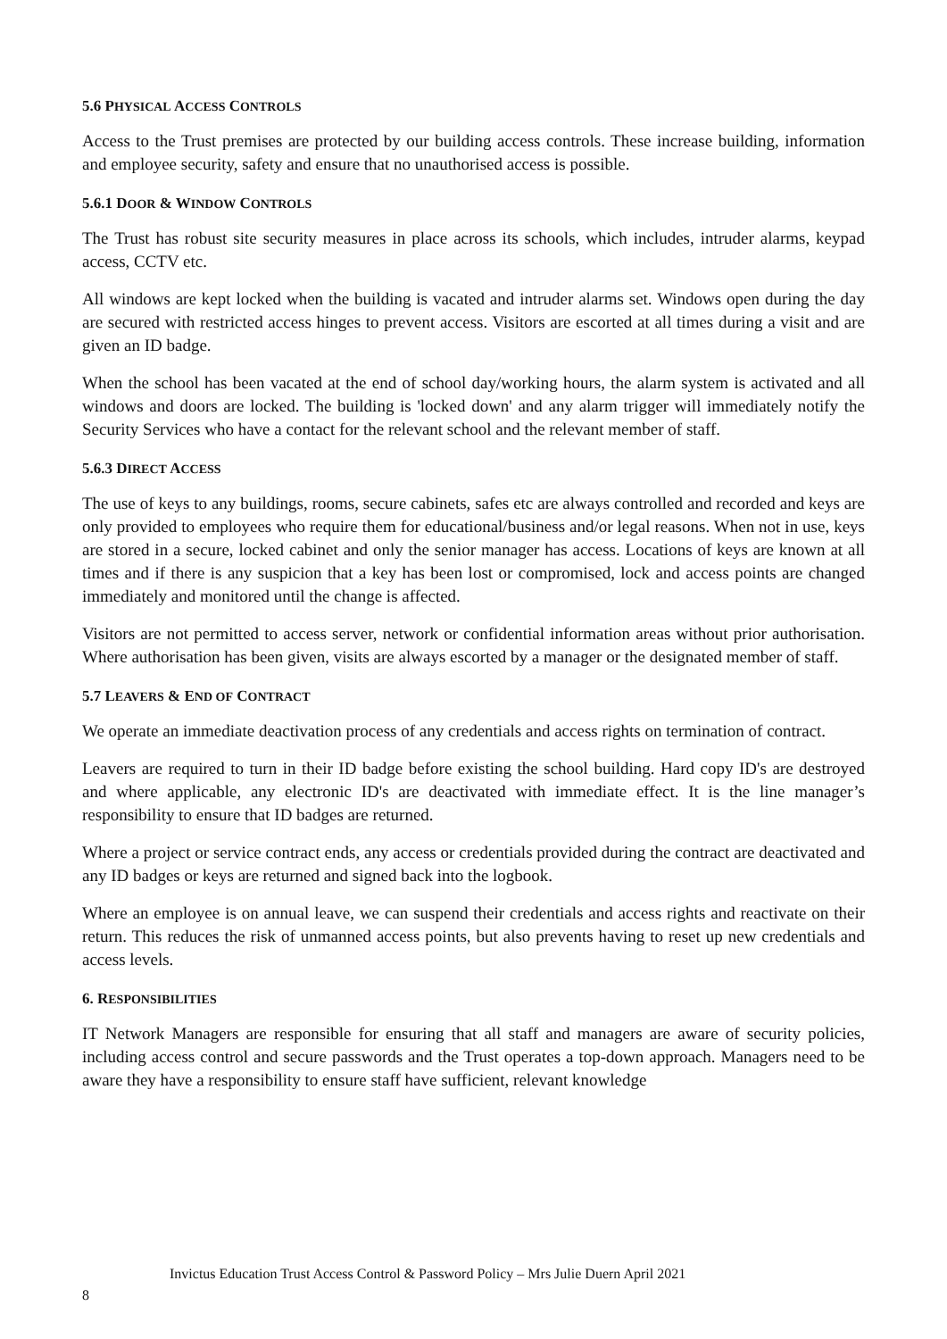5.6 PHYSICAL ACCESS CONTROLS
Access to the Trust premises are protected by our building access controls. These increase building, information and employee security, safety and ensure that no unauthorised access is possible.
5.6.1 DOOR & WINDOW CONTROLS
The Trust has robust site security measures in place across its schools, which includes, intruder alarms, keypad access, CCTV etc.
All windows are kept locked when the building is vacated and intruder alarms set. Windows open during the day are secured with restricted access hinges to prevent access. Visitors are escorted at all times during a visit and are given an ID badge.
When the school has been vacated at the end of school day/working hours, the alarm system is activated and all windows and doors are locked. The building is 'locked down' and any alarm trigger will immediately notify the Security Services who have a contact for the relevant school and the relevant member of staff.
5.6.3 DIRECT ACCESS
The use of keys to any buildings, rooms, secure cabinets, safes etc are always controlled and recorded and keys are only provided to employees who require them for educational/business and/or legal reasons. When not in use, keys are stored in a secure, locked cabinet and only the senior manager has access. Locations of keys are known at all times and if there is any suspicion that a key has been lost or compromised, lock and access points are changed immediately and monitored until the change is affected.
Visitors are not permitted to access server, network or confidential information areas without prior authorisation. Where authorisation has been given, visits are always escorted by a manager or the designated member of staff.
5.7 LEAVERS & END OF CONTRACT
We operate an immediate deactivation process of any credentials and access rights on termination of contract.
Leavers are required to turn in their ID badge before existing the school building. Hard copy ID's are destroyed and where applicable, any electronic ID's are deactivated with immediate effect. It is the line manager’s responsibility to ensure that ID badges are returned.
Where a project or service contract ends, any access or credentials provided during the contract are deactivated and any ID badges or keys are returned and signed back into the logbook.
Where an employee is on annual leave, we can suspend their credentials and access rights and reactivate on their return. This reduces the risk of unmanned access points, but also prevents having to reset up new credentials and access levels.
6. RESPONSIBILITIES
IT Network Managers are responsible for ensuring that all staff and managers are aware of security policies, including access control and secure passwords and the Trust operates a top-down approach. Managers need to be aware they have a responsibility to ensure staff have sufficient, relevant knowledge
Invictus Education Trust Access Control & Password Policy – Mrs Julie Duern April 2021
8